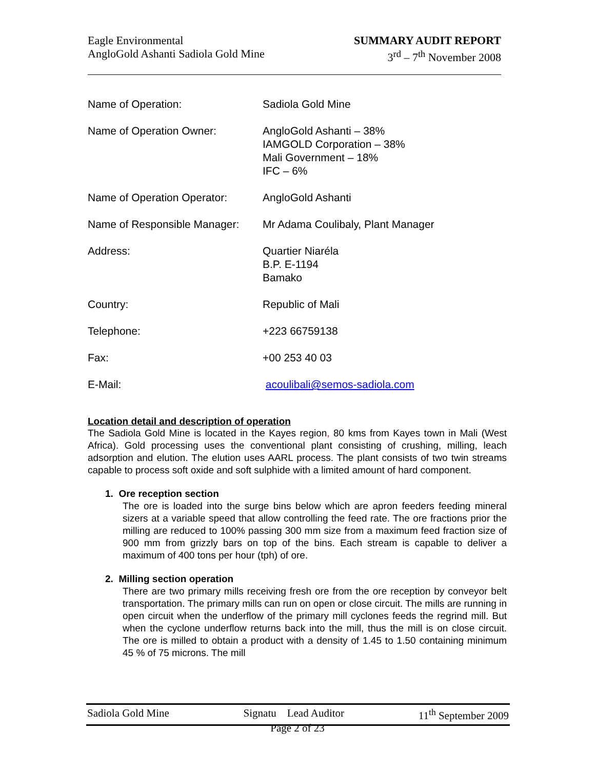Eagle Environmental
AngloGold Ashanti Sadiola Gold Mine
SUMMARY AUDIT REPORT
3<sup>rd</sup> – 7<sup>th</sup> November 2008
| Name of Operation: | Sadiola Gold Mine |
| Name of Operation Owner: | AngloGold Ashanti – 38% IAMGOLD Corporation – 38% Mali Government – 18% IFC – 6% |
| Name of Operation Operator: | AngloGold Ashanti |
| Name of Responsible Manager: | Mr Adama Coulibaly, Plant Manager |
| Address: | Quartier Niaréla B.P. E-1194 Bamako |
| Country: | Republic of Mali |
| Telephone: | +223 66759138 |
| Fax: | +00 253 40 03 |
| E-Mail: | acoulibali@semos-sadiola.com |
Location detail and description of operation
The Sadiola Gold Mine is located in the Kayes region, 80 kms from Kayes town in Mali (West Africa). Gold processing uses the conventional plant consisting of crushing, milling, leach adsorption and elution. The elution uses AARL process. The plant consists of two twin streams capable to process soft oxide and soft sulphide with a limited amount of hard component.
1. Ore reception section
The ore is loaded into the surge bins below which are apron feeders feeding mineral sizers at a variable speed that allow controlling the feed rate. The ore fractions prior the milling are reduced to 100% passing 300 mm size from a maximum feed fraction size of 900 mm from grizzly bars on top of the bins. Each stream is capable to deliver a maximum of 400 tons per hour (tph) of ore.
2. Milling section operation
There are two primary mills receiving fresh ore from the ore reception by conveyor belt transportation. The primary mills can run on open or close circuit. The mills are running in open circuit when the underflow of the primary mill cyclones feeds the regrind mill. But when the cyclone underflow returns back into the mill, thus the mill is on close circuit. The ore is milled to obtain a product with a density of 1.45 to 1.50 containing minimum 45 % of 75 microns. The mill
Sadiola Gold Mine Signatu Lead Auditor 11<sup>th</sup> September 2009
Page 2 of 23